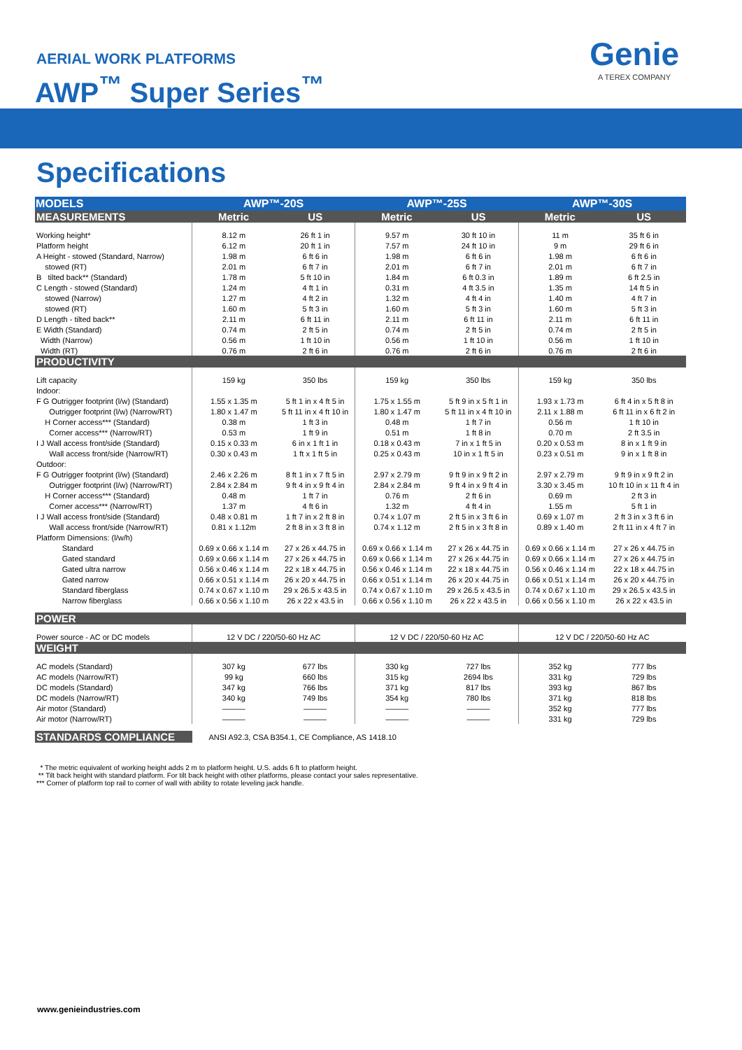AERIAL WORK PLATFORMS
AWP<sup>™</sup> Super Series<sup>™</sup>
Genie
A TEREX COMPANY
Specifications
| MODELS | AWP™-20S | | AWP™-25S | | AWP™-30S | |
| --- | --- | --- | --- | --- | --- | --- |
| MEASUREMENTS | Metric | US | Metric | US | Metric | US |
| Working height* | 8.12 m | 26 ft 1 in | 9.57 m | 30 ft 10 in | 11 m | 35 ft 6 in |
| Platform height | 6.12 m | 20 ft 1 in | 7.57 m | 24 ft 10 in | 9 m | 29 ft 6 in |
| A Height - stowed (Standard, Narrow) | 1.98 m | 6 ft 6 in | 1.98 m | 6 ft 6 in | 1.98 m | 6 ft 6 in |
| stowed (RT) | 2.01 m | 6 ft 7 in | 2.01 m | 6 ft 7 in | 2.01 m | 6 ft 7 in |
| B tilted back** (Standard) | 1.78 m | 5 ft 10 in | 1.84 m | 6 ft 0.3 in | 1.89 m | 6 ft 2.5 in |
| C Length - stowed (Standard) | 1.24 m | 4 ft 1 in | 0.31 m | 4 ft 3.5 in | 1.35 m | 14 ft 5 in |
| stowed (Narrow) | 1.27 m | 4 ft 2 in | 1.32 m | 4 ft 4 in | 1.40 m | 4 ft 7 in |
| stowed (RT) | 1.60 m | 5 ft 3 in | 1.60 m | 5 ft 3 in | 1.60 m | 5 ft 3 in |
| D Length - tilted back** | 2.11 m | 6 ft 11 in | 2.11 m | 6 ft 11 in | 2.11 m | 6 ft 11 in |
| E Width (Standard) | 0.74 m | 2 ft 5 in | 0.74 m | 2 ft 5 in | 0.74 m | 2 ft 5 in |
| Width (Narrow) | 0.56 m | 1 ft 10 in | 0.56 m | 1 ft 10 in | 0.56 m | 1 ft 10 in |
| Width (RT) | 0.76 m | 2 ft 6 in | 0.76 m | 2 ft 6 in | 0.76 m | 2 ft 6 in |
| PRODUCTIVITY | | | | | | |
| Lift capacity | 159 kg | 350 lbs | 159 kg | 350 lbs | 159 kg | 350 lbs |
| Indoor: | | | | | | |
| F G Outrigger footprint (l/w) (Standard) | 1.55 x 1.35 m | 5 ft 1 in x 4 ft 5 in | 1.75 x 1.55 m | 5 ft 9 in x 5 ft 1 in | 1.93 x 1.73 m | 6 ft 4 in x 5 ft 8 in |
| Outrigger footprint (l/w) (Narrow/RT) | 1.80 x 1.47 m | 5 ft 11 in x 4 ft 10 in | 1.80 x 1.47 m | 5 ft 11 in x 4 ft 10 in | 2.11 x 1.88 m | 6 ft 11 in x 6 ft 2 in |
| H Corner access*** (Standard) | 0.38 m | 1 ft 3 in | 0.48 m | 1 ft 7 in | 0.56 m | 1 ft 10 in |
| Corner access*** (Narrow/RT) | 0.53 m | 1 ft 9 in | 0.51 m | 1 ft 8 in | 0.70 m | 2 ft 3.5 in |
| I J Wall access front/side (Standard) | 0.15 x 0.33 m | 6 in x 1 ft 1 in | 0.18 x 0.43 m | 7 in x 1 ft 5 in | 0.20 x 0.53 m | 8 in x 1 ft 9 in |
| Wall access front/side (Narrow/RT) | 0.30 x 0.43 m | 1 ft x 1 ft 5 in | 0.25 x 0.43 m | 10 in x 1 ft 5 in | 0.23 x 0.51 m | 9 in x 1 ft 8 in |
| Outdoor: | | | | | | |
| F G Outrigger footprint (l/w) (Standard) | 2.46 x 2.26 m | 8 ft 1 in x 7 ft 5 in | 2.97 x 2.79 m | 9 ft 9 in x 9 ft 2 in | 2.97 x 2.79 m | 9 ft 9 in x 9 ft 2 in |
| Outrigger footprint (l/w) (Narrow/RT) | 2.84 x 2.84 m | 9 ft 4 in x 9 ft 4 in | 2.84 x 2.84 m | 9 ft 4 in x 9 ft 4 in | 3.30 x 3.45 m | 10 ft 10 in x 11 ft 4 in |
| H Corner access*** (Standard) | 0.48 m | 1 ft 7 in | 0.76 m | 2 ft 6 in | 0.69 m | 2 ft 3 in |
| Corner access*** (Narrow/RT) | 1.37 m | 4 ft 6 in | 1.32 m | 4 ft 4 in | 1.55 m | 5 ft 1 in |
| I J Wall access front/side (Standard) | 0.48 x 0.81 m | 1 ft 7 in x 2 ft 8 in | 0.74 x 1.07 m | 2 ft 5 in x 3 ft 6 in | 0.69 x 1.07 m | 2 ft 3 in x 3 ft 6 in |
| Wall access front/side (Narrow/RT) | 0.81 x 1.12m | 2 ft 8 in x 3 ft 8 in | 0.74 x 1.12 m | 2 ft 5 in x 3 ft 8 in | 0.89 x 1.40 m | 2 ft 11 in x 4 ft 7 in |
| Platform Dimensions: (l/w/h) | | | | | | |
| Standard | 0.69 x 0.66 x 1.14 m | 27 x 26 x 44.75 in | 0.69 x 0.66 x 1.14 m | 27 x 26 x 44.75 in | 0.69 x 0.66 x 1.14 m | 27 x 26 x 44.75 in |
| Gated standard | 0.69 x 0.66 x 1.14 m | 27 x 26 x 44.75 in | 0.69 x 0.66 x 1.14 m | 27 x 26 x 44.75 in | 0.69 x 0.66 x 1.14 m | 27 x 26 x 44.75 in |
| Gated ultra narrow | 0.56 x 0.46 x 1.14 m | 22 x 18 x 44.75 in | 0.56 x 0.46 x 1.14 m | 22 x 18 x 44.75 in | 0.56 x 0.46 x 1.14 m | 22 x 18 x 44.75 in |
| Gated narrow | 0.66 x 0.51 x 1.14 m | 26 x 20 x 44.75 in | 0.66 x 0.51 x 1.14 m | 26 x 20 x 44.75 in | 0.66 x 0.51 x 1.14 m | 26 x 20 x 44.75 in |
| Standard fiberglass | 0.74 x 0.67 x 1.10 m | 29 x 26.5 x 43.5 in | 0.74 x 0.67 x 1.10 m | 29 x 26.5 x 43.5 in | 0.74 x 0.67 x 1.10 m | 29 x 26.5 x 43.5 in |
| Narrow fiberglass | 0.66 x 0.56 x 1.10 m | 26 x 22 x 43.5 in | 0.66 x 0.56 x 1.10 m | 26 x 22 x 43.5 in | 0.66 x 0.56 x 1.10 m | 26 x 22 x 43.5 in |
| POWER | | | | | | |
| Power source - AC or DC models | 12 V DC / 220/50-60 Hz AC | | 12 V DC / 220/50-60 Hz AC | | 12 V DC / 220/50-60 Hz AC | |
| WEIGHT | | | | | | |
| AC models (Standard) | 307 kg | 677 lbs | 330 kg | 727 lbs | 352 kg | 777 lbs |
| AC models (Narrow/RT) | 99 kg | 660 lbs | 315 kg | 2694 lbs | 331 kg | 729 lbs |
| DC models (Standard) | 347 kg | 766 lbs | 371 kg | 817 lbs | 393 kg | 867 lbs |
| DC models (Narrow/RT) | 340 kg | 749 lbs | 354 kg | 780 lbs | 371 kg | 818 lbs |
| Air motor (Standard) | ——— | ——— | ——— | ——— | 352 kg | 777 lbs |
| Air motor (Narrow/RT) | ——— | ——— | ——— | ——— | 331 kg | 729 lbs |
| STANDARDS COMPLIANCE | ANSI A92.3, CSA B354.1, CE Compliance, AS 1418.10 | | | | | |
* The metric equivalent of working height adds 2 m to platform height. U.S. adds 6 ft to platform height.
** Tilt back height with standard platform. For tilt back height with other platforms, please contact your sales representative.
*** Corner of platform top rail to corner of wall with ability to rotate leveling jack handle.
www.genieindustries.com